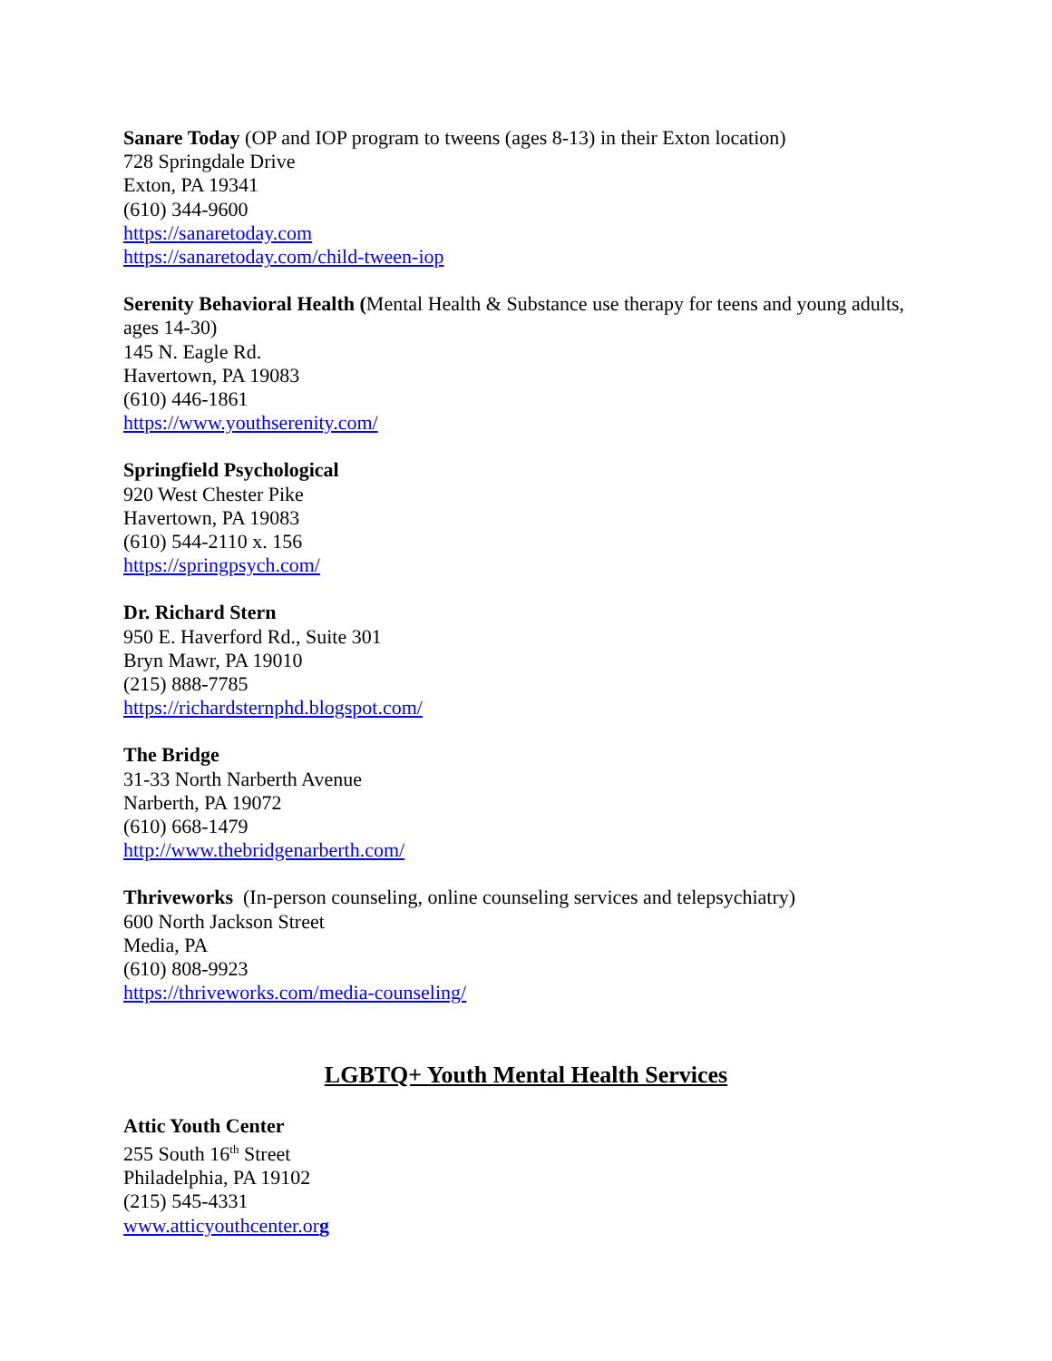Sanare Today (OP and IOP program to tweens (ages 8-13) in their Exton location)
728 Springdale Drive
Exton, PA 19341
(610) 344-9600
https://sanaretoday.com
https://sanaretoday.com/child-tween-iop
Serenity Behavioral Health (Mental Health & Substance use therapy for teens and young adults, ages 14-30)
145 N. Eagle Rd.
Havertown, PA 19083
(610) 446-1861
https://www.youthserenity.com/
Springfield Psychological
920 West Chester Pike
Havertown, PA 19083
(610) 544-2110 x. 156
https://springpsych.com/
Dr. Richard Stern
950 E. Haverford Rd., Suite 301
Bryn Mawr, PA 19010
(215) 888-7785
https://richardsternphd.blogspot.com/
The Bridge
31-33 North Narberth Avenue
Narberth, PA 19072
(610) 668-1479
http://www.thebridgenarberth.com/
Thriveworks (In-person counseling, online counseling services and telepsychiatry)
600 North Jackson Street
Media, PA
(610) 808-9923
https://thriveworks.com/media-counseling/
LGBTQ+ Youth Mental Health Services
Attic Youth Center
255 South 16<sup>th</sup> Street
Philadelphia, PA 19102
(215) 545-4331
www.atticyouthcenter.org